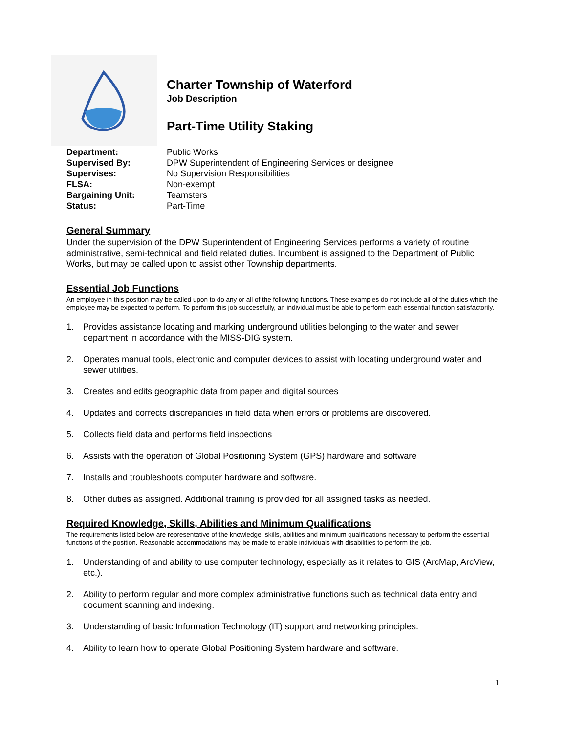Charter Township of Waterford
Job Description
Part-Time Utility Staking
Department: Public Works
Supervised By: DPW Superintendent of Engineering Services or designee
Supervises: No Supervision Responsibilities
FLSA: Non-exempt
Bargaining Unit: Teamsters
Status: Part-Time
General Summary
Under the supervision of the DPW Superintendent of Engineering Services performs a variety of routine administrative, semi-technical and field related duties. Incumbent is assigned to the Department of Public Works, but may be called upon to assist other Township departments.
Essential Job Functions
An employee in this position may be called upon to do any or all of the following functions. These examples do not include all of the duties which the employee may be expected to perform. To perform this job successfully, an individual must be able to perform each essential function satisfactorily.
1. Provides assistance locating and marking underground utilities belonging to the water and sewer department in accordance with the MISS-DIG system.
2. Operates manual tools, electronic and computer devices to assist with locating underground water and sewer utilities.
3. Creates and edits geographic data from paper and digital sources
4. Updates and corrects discrepancies in field data when errors or problems are discovered.
5. Collects field data and performs field inspections
6. Assists with the operation of Global Positioning System (GPS) hardware and software
7. Installs and troubleshoots computer hardware and software.
8. Other duties as assigned. Additional training is provided for all assigned tasks as needed.
Required Knowledge, Skills, Abilities and Minimum Qualifications
The requirements listed below are representative of the knowledge, skills, abilities and minimum qualifications necessary to perform the essential functions of the position. Reasonable accommodations may be made to enable individuals with disabilities to perform the job.
1. Understanding of and ability to use computer technology, especially as it relates to GIS (ArcMap, ArcView, etc.).
2. Ability to perform regular and more complex administrative functions such as technical data entry and document scanning and indexing.
3. Understanding of basic Information Technology (IT) support and networking principles.
4. Ability to learn how to operate Global Positioning System hardware and software.
1